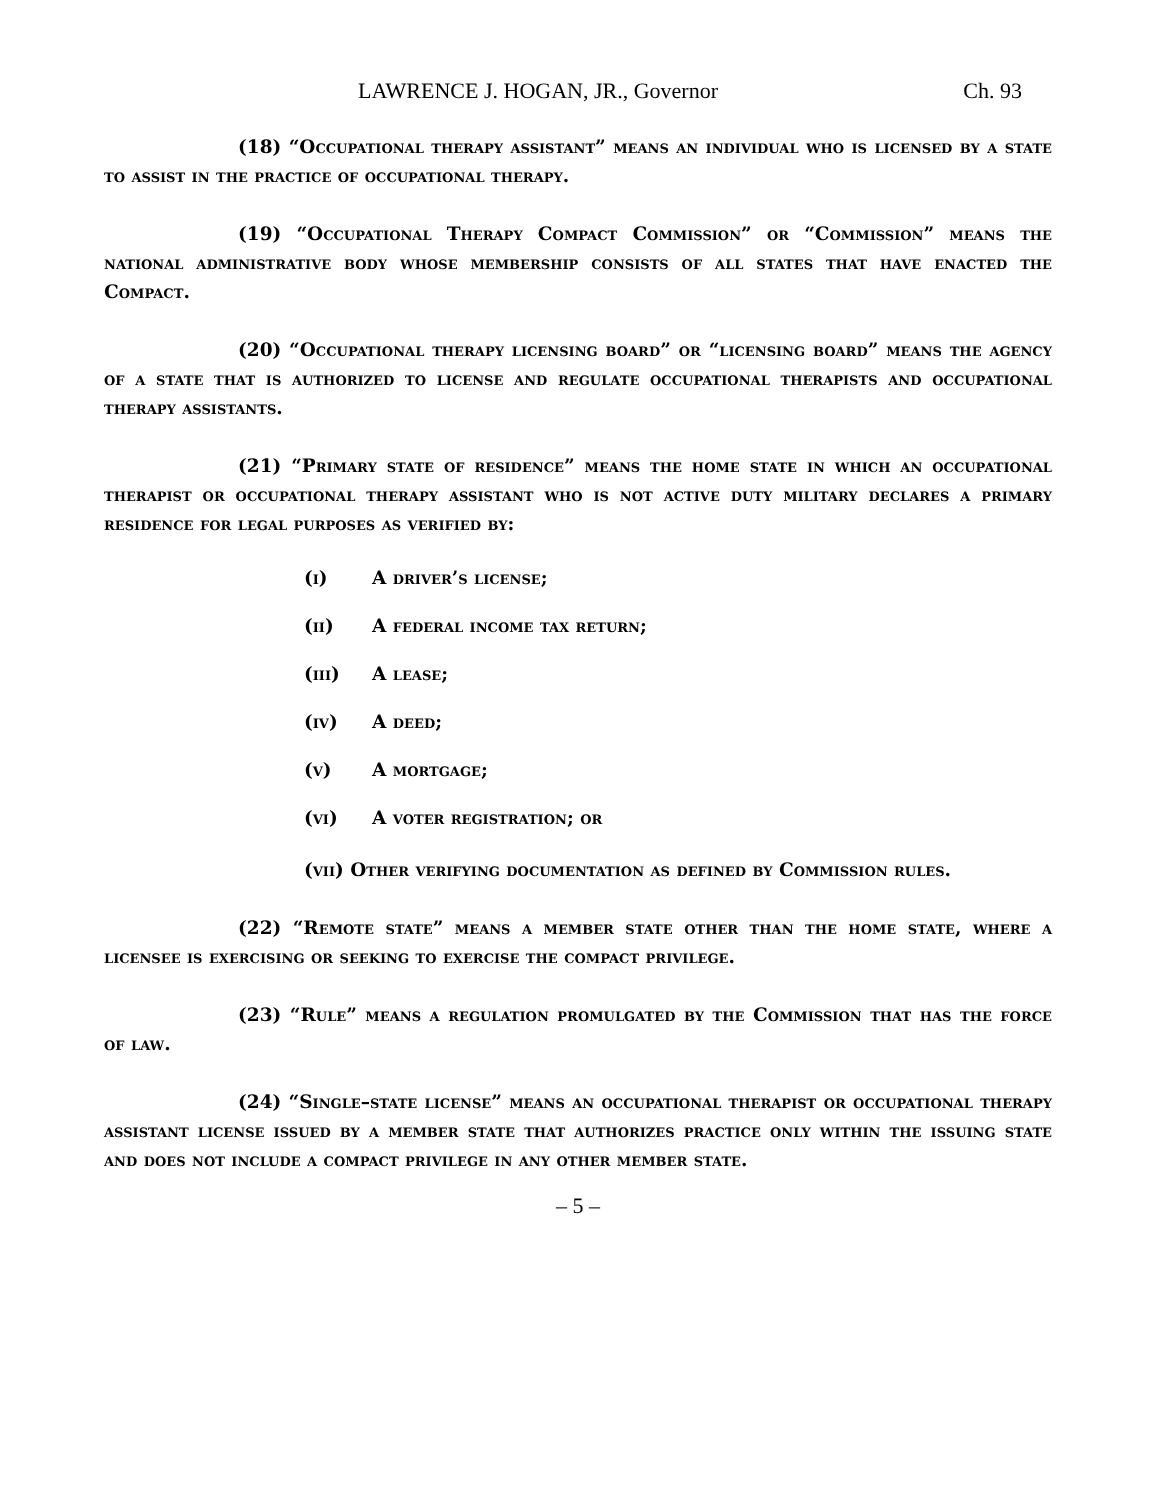LAWRENCE J. HOGAN, JR., Governor Ch. 93
(18) “Occupational therapy assistant” means an individual who is licensed by a state to assist in the practice of occupational therapy.
(19) “Occupational Therapy Compact Commission” or “Commission” means the national administrative body whose membership consists of all states that have enacted the Compact.
(20) “Occupational therapy licensing board” or “licensing board” means the agency of a state that is authorized to license and regulate occupational therapists and occupational therapy assistants.
(21) “Primary state of residence” means the home state in which an occupational therapist or occupational therapy assistant who is not active duty military declares a primary residence for legal purposes as verified by:
(i) A driver’s license;
(ii) A federal income tax return;
(iii) A lease;
(iv) A deed;
(v) A mortgage;
(vi) A voter registration; or
(vii) Other verifying documentation as defined by Commission rules.
(22) “Remote state” means a member state other than the home state, where a licensee is exercising or seeking to exercise the compact privilege.
(23) “Rule” means a regulation promulgated by the Commission that has the force of law.
(24) “Single–state license” means an occupational therapist or occupational therapy assistant license issued by a member state that authorizes practice only within the issuing state and does not include a compact privilege in any other member state.
– 5 –